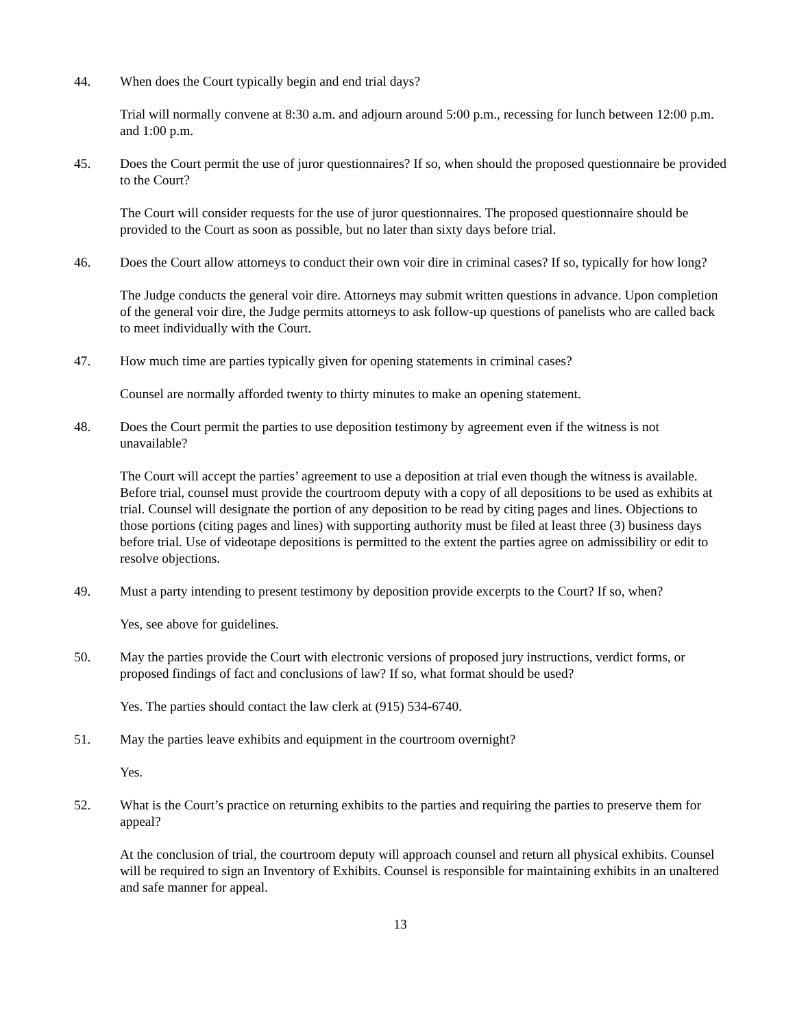44. When does the Court typically begin and end trial days?
Trial will normally convene at 8:30 a.m. and adjourn around 5:00 p.m., recessing for lunch between 12:00 p.m. and 1:00 p.m.
45. Does the Court permit the use of juror questionnaires? If so, when should the proposed questionnaire be provided to the Court?
The Court will consider requests for the use of juror questionnaires. The proposed questionnaire should be provided to the Court as soon as possible, but no later than sixty days before trial.
46. Does the Court allow attorneys to conduct their own voir dire in criminal cases? If so, typically for how long?
The Judge conducts the general voir dire. Attorneys may submit written questions in advance. Upon completion of the general voir dire, the Judge permits attorneys to ask follow-up questions of panelists who are called back to meet individually with the Court.
47. How much time are parties typically given for opening statements in criminal cases?
Counsel are normally afforded twenty to thirty minutes to make an opening statement.
48. Does the Court permit the parties to use deposition testimony by agreement even if the witness is not unavailable?
The Court will accept the parties’ agreement to use a deposition at trial even though the witness is available. Before trial, counsel must provide the courtroom deputy with a copy of all depositions to be used as exhibits at trial. Counsel will designate the portion of any deposition to be read by citing pages and lines. Objections to those portions (citing pages and lines) with supporting authority must be filed at least three (3) business days before trial. Use of videotape depositions is permitted to the extent the parties agree on admissibility or edit to resolve objections.
49. Must a party intending to present testimony by deposition provide excerpts to the Court? If so, when?
Yes, see above for guidelines.
50. May the parties provide the Court with electronic versions of proposed jury instructions, verdict forms, or proposed findings of fact and conclusions of law? If so, what format should be used?
Yes. The parties should contact the law clerk at (915) 534-6740.
51. May the parties leave exhibits and equipment in the courtroom overnight?
Yes.
52. What is the Court’s practice on returning exhibits to the parties and requiring the parties to preserve them for appeal?
At the conclusion of trial, the courtroom deputy will approach counsel and return all physical exhibits. Counsel will be required to sign an Inventory of Exhibits. Counsel is responsible for maintaining exhibits in an unaltered and safe manner for appeal.
13